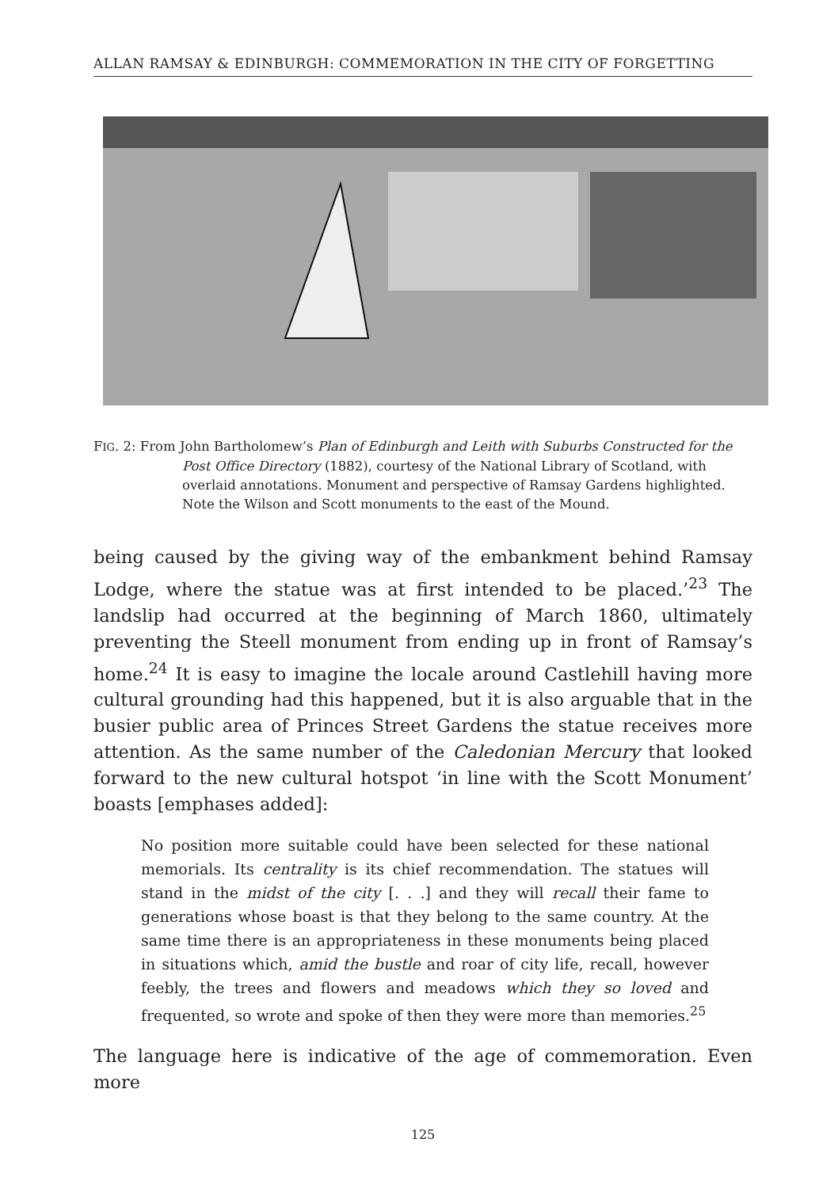ALLAN RAMSAY & EDINBURGH: COMMEMORATION IN THE CITY OF FORGETTING
FIG. 2: From John Bartholomew’s Plan of Edinburgh and Leith with Suburbs Constructed for the Post Office Directory (1882), courtesy of the National Library of Scotland, with overlaid annotations. Monument and perspective of Ramsay Gardens highlighted. Note the Wilson and Scott monuments to the east of the Mound.
being caused by the giving way of the embankment behind Ramsay Lodge, where the statue was at first intended to be placed.’<sup>23</sup> The landslip had occurred at the beginning of March 1860, ultimately preventing the Steell monument from ending up in front of Ramsay’s home.<sup>24</sup> It is easy to imagine the locale around Castlehill having more cultural grounding had this happened, but it is also arguable that in the busier public area of Princes Street Gardens the statue receives more attention. As the same number of the Caledonian Mercury that looked forward to the new cultural hotspot ‘in line with the Scott Monument’ boasts [emphases added]:
No position more suitable could have been selected for these national memorials. Its centrality is its chief recommendation. The statues will stand in the midst of the city [. . .] and they will recall their fame to generations whose boast is that they belong to the same country. At the same time there is an appropriateness in these monuments being placed in situations which, amid the bustle and roar of city life, recall, however feebly, the trees and flowers and meadows which they so loved and frequented, so wrote and spoke of then they were more than memories.<sup>25</sup>
The language here is indicative of the age of commemoration. Even more
125